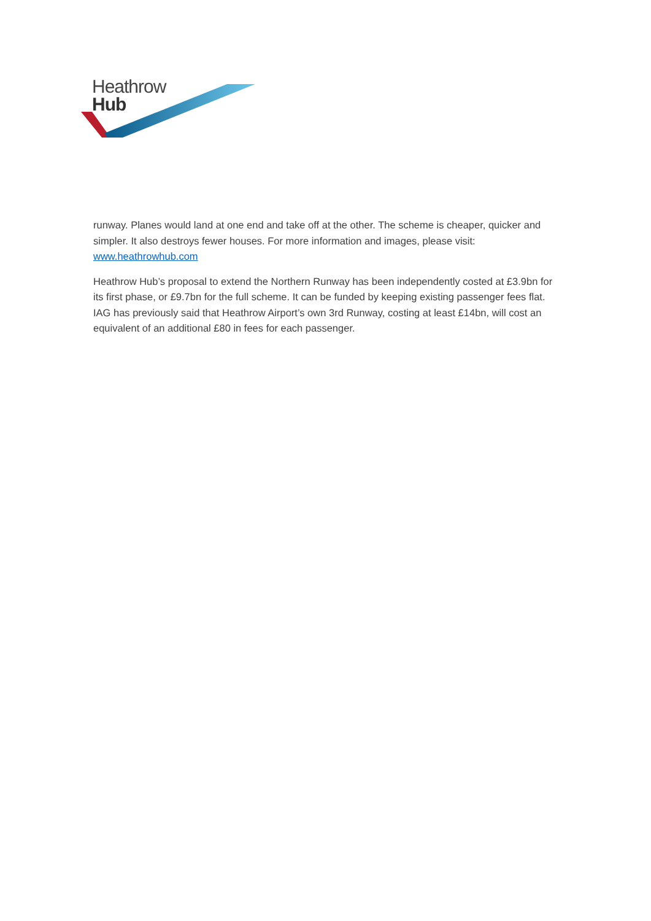Heathrow
Hub
runway. Planes would land at one end and take off at the other. The scheme is cheaper, quicker and simpler. It also destroys fewer houses. For more information and images, please visit: www.heathrowhub.com
Heathrow Hub’s proposal to extend the Northern Runway has been independently costed at £3.9bn for its first phase, or £9.7bn for the full scheme. It can be funded by keeping existing passenger fees flat. IAG has previously said that Heathrow Airport’s own 3rd Runway, costing at least £14bn, will cost an equivalent of an additional £80 in fees for each passenger.